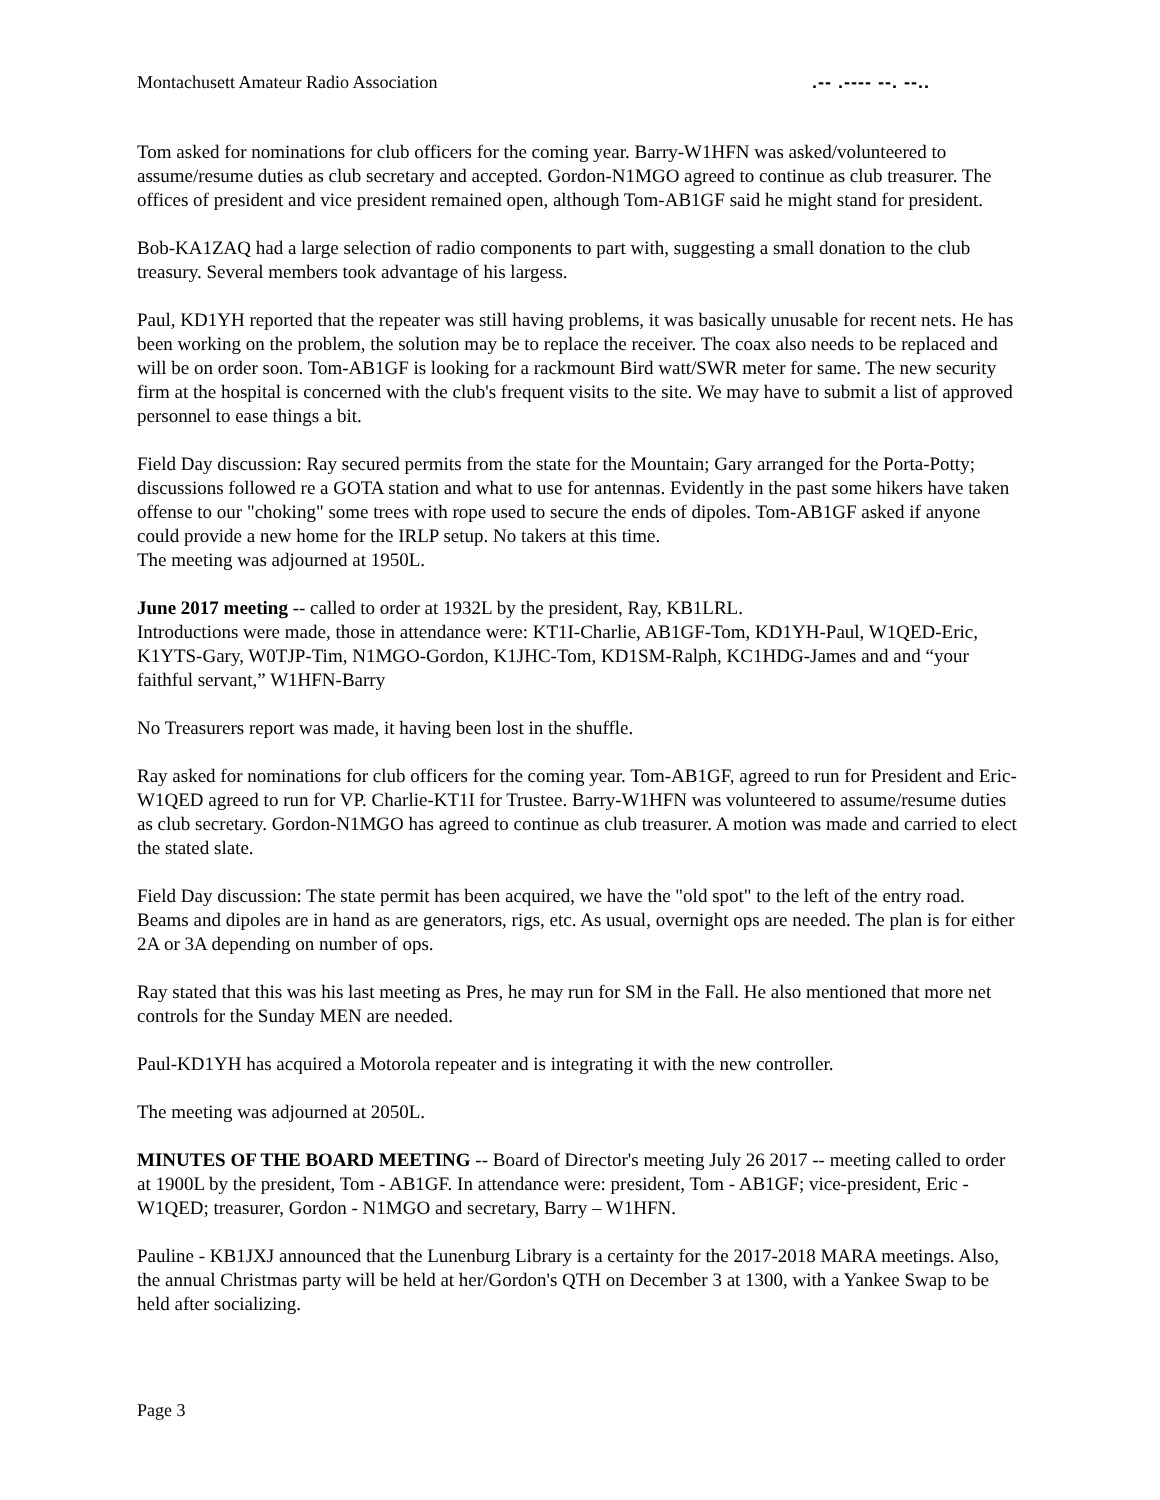Montachusett Amateur Radio Association.-- .---- --. --..
Tom asked for nominations for club officers for the coming year. Barry-W1HFN was asked/volunteered to assume/resume duties as club secretary and accepted. Gordon-N1MGO agreed to continue as club treasurer. The offices of president and vice president remained open, although Tom-AB1GF said he might stand for president.
Bob-KA1ZAQ had a large selection of radio components to part with, suggesting a small donation to the club treasury. Several members took advantage of his largess.
Paul, KD1YH reported that the repeater was still having problems, it was basically unusable for recent nets. He has been working on the problem, the solution may be to replace the receiver. The coax also needs to be replaced and will be on order soon. Tom-AB1GF is looking for a rackmount Bird watt/SWR meter for same. The new security firm at the hospital is concerned with the club's frequent visits to the site. We may have to submit a list of approved personnel to ease things a bit.
Field Day discussion: Ray secured permits from the state for the Mountain; Gary arranged for the Porta-Potty; discussions followed re a GOTA station and what to use for antennas. Evidently in the past some hikers have taken offense to our "choking" some trees with rope used to secure the ends of dipoles. Tom-AB1GF asked if anyone could provide a new home for the IRLP setup. No takers at this time.
The meeting was adjourned at 1950L.
June 2017 meeting -- called to order at 1932L by the president, Ray, KB1LRL.
Introductions were made, those in attendance were: KT1I-Charlie, AB1GF-Tom, KD1YH-Paul, W1QED-Eric, K1YTS-Gary, W0TJP-Tim, N1MGO-Gordon, K1JHC-Tom, KD1SM-Ralph, KC1HDG-James and and “your faithful servant,” W1HFN-Barry
No Treasurers report was made, it having been lost in the shuffle.
Ray asked for nominations for club officers for the coming year. Tom-AB1GF, agreed to run for President and Eric-W1QED agreed to run for VP. Charlie-KT1I for Trustee. Barry-W1HFN was volunteered to assume/resume duties as club secretary. Gordon-N1MGO has agreed to continue as club treasurer. A motion was made and carried to elect the stated slate.
Field Day discussion: The state permit has been acquired, we have the "old spot" to the left of the entry road. Beams and dipoles are in hand as are generators, rigs, etc. As usual, overnight ops are needed. The plan is for either 2A or 3A depending on number of ops.
Ray stated that this was his last meeting as Pres, he may run for SM in the Fall. He also mentioned that more net controls for the Sunday MEN are needed.
Paul-KD1YH has acquired a Motorola repeater and is integrating it with the new controller.
The meeting was adjourned at 2050L.
MINUTES OF THE BOARD MEETING -- Board of Director's meeting July 26 2017 -- meeting called to order at 1900L by the president, Tom - AB1GF. In attendance were: president, Tom - AB1GF; vice-president, Eric - W1QED; treasurer, Gordon - N1MGO and secretary, Barry – W1HFN.
Pauline - KB1JXJ announced that the Lunenburg Library is a certainty for the 2017-2018 MARA meetings. Also, the annual Christmas party will be held at her/Gordon's QTH on December 3 at 1300, with a Yankee Swap to be held after socializing.
Page 3